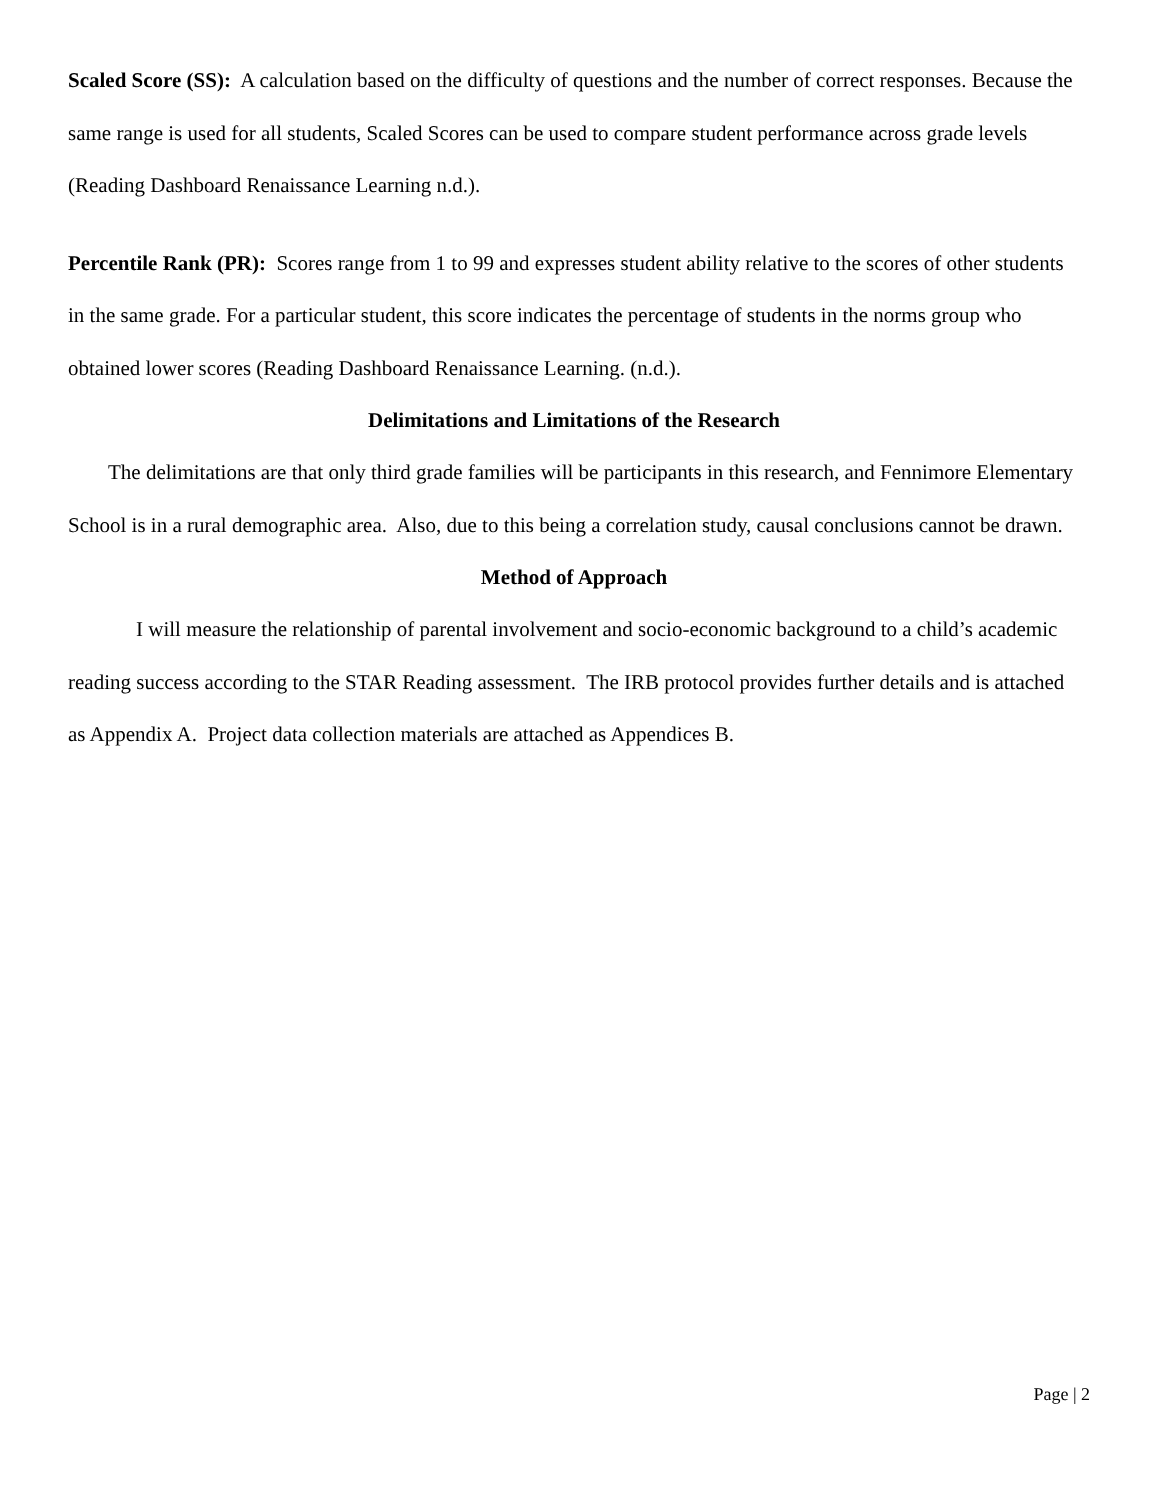Scaled Score (SS): A calculation based on the difficulty of questions and the number of correct responses. Because the same range is used for all students, Scaled Scores can be used to compare student performance across grade levels (Reading Dashboard Renaissance Learning n.d.).
Percentile Rank (PR): Scores range from 1 to 99 and expresses student ability relative to the scores of other students in the same grade. For a particular student, this score indicates the percentage of students in the norms group who obtained lower scores (Reading Dashboard Renaissance Learning. (n.d.).
Delimitations and Limitations of the Research
The delimitations are that only third grade families will be participants in this research, and Fennimore Elementary School is in a rural demographic area. Also, due to this being a correlation study, causal conclusions cannot be drawn.
Method of Approach
I will measure the relationship of parental involvement and socio-economic background to a child’s academic reading success according to the STAR Reading assessment. The IRB protocol provides further details and is attached as Appendix A. Project data collection materials are attached as Appendices B.
Page | 2